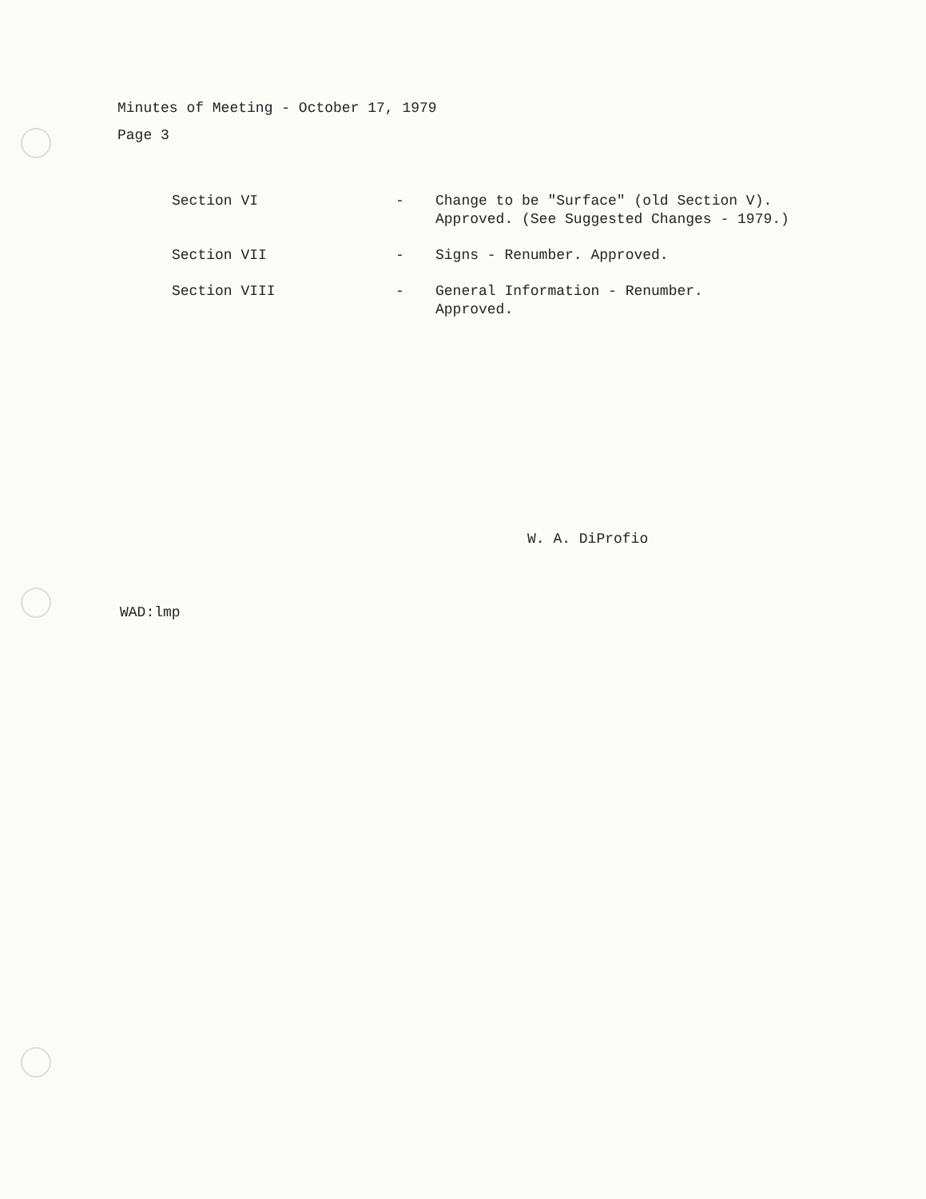Minutes of Meeting - October 17, 1979
Page 3
| Section VI | - | Change to be "Surface" (old Section V). Approved. (See Suggested Changes - 1979.) |
| Section VII | - | Signs - Renumber. Approved. |
| Section VIII | - | General Information - Renumber. Approved. |
W. A. DiProfio
WAD:lmp